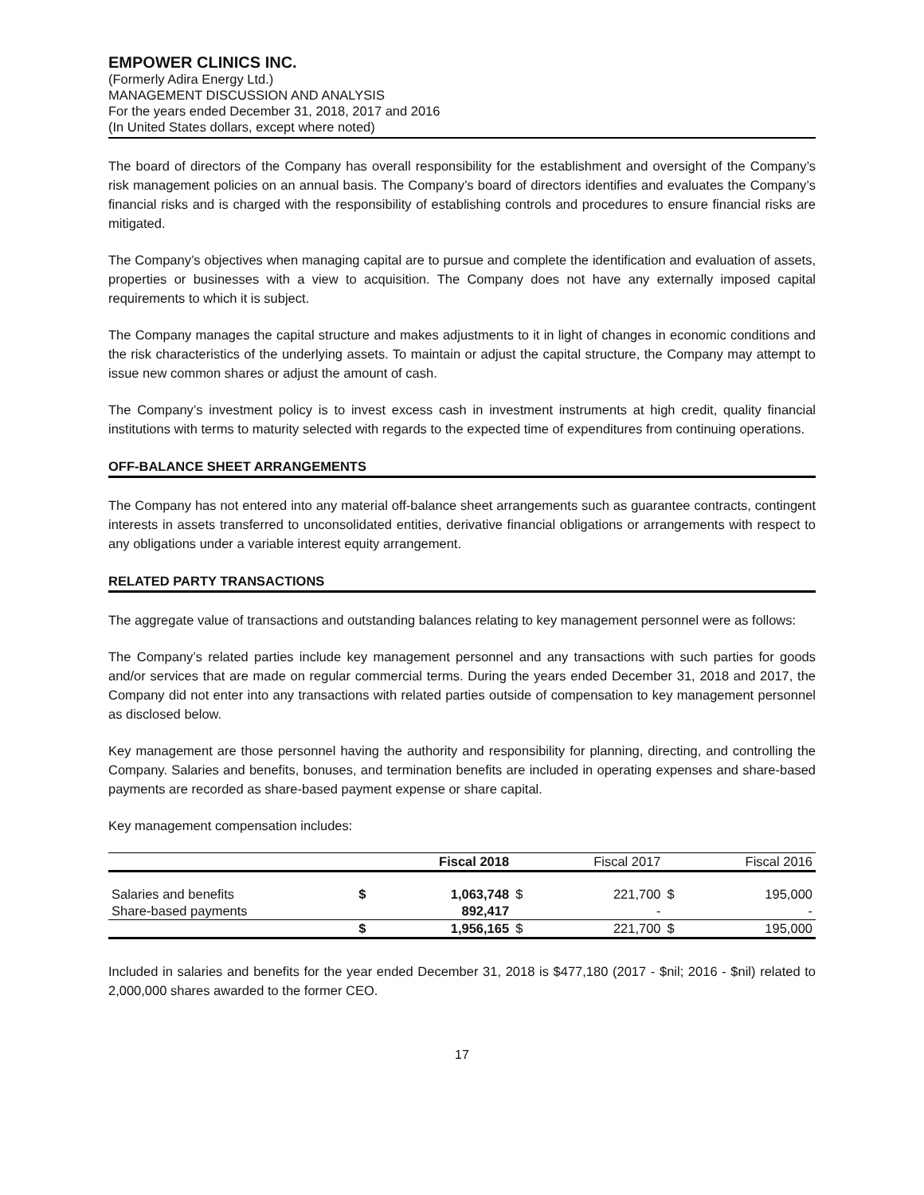EMPOWER CLINICS INC.
(Formerly Adira Energy Ltd.)
MANAGEMENT DISCUSSION AND ANALYSIS
For the years ended December 31, 2018, 2017 and 2016
(In United States dollars, except where noted)
The board of directors of the Company has overall responsibility for the establishment and oversight of the Company’s risk management policies on an annual basis. The Company’s board of directors identifies and evaluates the Company’s financial risks and is charged with the responsibility of establishing controls and procedures to ensure financial risks are mitigated.
The Company’s objectives when managing capital are to pursue and complete the identification and evaluation of assets, properties or businesses with a view to acquisition. The Company does not have any externally imposed capital requirements to which it is subject.
The Company manages the capital structure and makes adjustments to it in light of changes in economic conditions and the risk characteristics of the underlying assets. To maintain or adjust the capital structure, the Company may attempt to issue new common shares or adjust the amount of cash.
The Company’s investment policy is to invest excess cash in investment instruments at high credit, quality financial institutions with terms to maturity selected with regards to the expected time of expenditures from continuing operations.
OFF-BALANCE SHEET ARRANGEMENTS
The Company has not entered into any material off-balance sheet arrangements such as guarantee contracts, contingent interests in assets transferred to unconsolidated entities, derivative financial obligations or arrangements with respect to any obligations under a variable interest equity arrangement.
RELATED PARTY TRANSACTIONS
The aggregate value of transactions and outstanding balances relating to key management personnel were as follows:
The Company’s related parties include key management personnel and any transactions with such parties for goods and/or services that are made on regular commercial terms. During the years ended December 31, 2018 and 2017, the Company did not enter into any transactions with related parties outside of compensation to key management personnel as disclosed below.
Key management are those personnel having the authority and responsibility for planning, directing, and controlling the Company. Salaries and benefits, bonuses, and termination benefits are included in operating expenses and share-based payments are recorded as share-based payment expense or share capital.
Key management compensation includes:
| | | Fiscal 2018 | | Fiscal 2017 | | Fiscal 2016 |
| --- | --- | --- | --- | --- | --- | --- |
| Salaries and benefits | $ | 1,063,748 | $ | 221,700 | $ | 195,000 |
| Share-based payments | | 892,417 | | - | | - |
| | $ | 1,956,165 | $ | 221,700 | $ | 195,000 |
Included in salaries and benefits for the year ended December 31, 2018 is $477,180 (2017 - $nil; 2016 - $nil) related to 2,000,000 shares awarded to the former CEO.
17